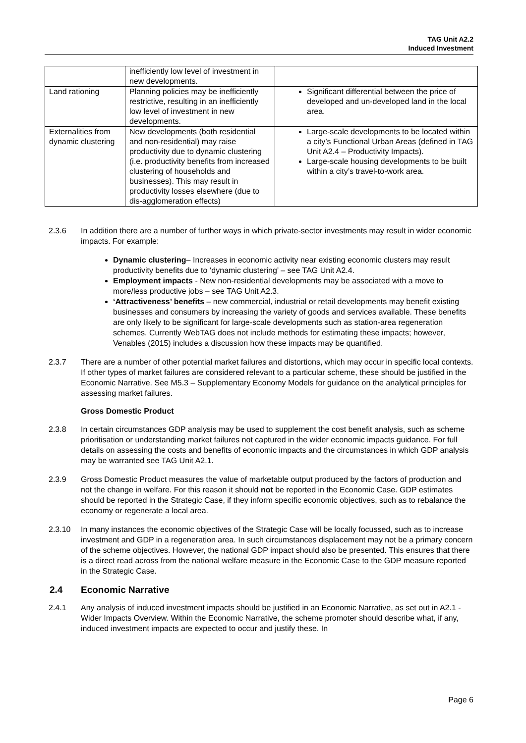TAG Unit A2.2
Induced Investment
| | inefficiently low level of investment in new developments. | |
| Land rationing | Planning policies may be inefficiently restrictive, resulting in an inefficiently low level of investment in new developments. | Significant differential between the price of developed and un-developed land in the local area. |
| Externalities from dynamic clustering | New developments (both residential and non-residential) may raise productivity due to dynamic clustering (i.e. productivity benefits from increased clustering of households and businesses). This may result in productivity losses elsewhere (due to dis-agglomeration effects) | Large-scale developments to be located within a city’s Functional Urban Areas (defined in TAG Unit A2.4 – Productivity Impacts). Large-scale housing developments to be built within a city’s travel-to-work area. |
2.3.6 In addition there are a number of further ways in which private-sector investments may result in wider economic impacts. For example:
Dynamic clustering– Increases in economic activity near existing economic clusters may result productivity benefits due to ‘dynamic clustering’ – see TAG Unit A2.4.
Employment impacts - New non-residential developments may be associated with a move to more/less productive jobs – see TAG Unit A2.3.
‘Attractiveness’ benefits – new commercial, industrial or retail developments may benefit existing businesses and consumers by increasing the variety of goods and services available. These benefits are only likely to be significant for large-scale developments such as station-area regeneration schemes. Currently WebTAG does not include methods for estimating these impacts; however, Venables (2015) includes a discussion how these impacts may be quantified.
2.3.7 There are a number of other potential market failures and distortions, which may occur in specific local contexts. If other types of market failures are considered relevant to a particular scheme, these should be justified in the Economic Narrative. See M5.3 – Supplementary Economy Models for guidance on the analytical principles for assessing market failures.
Gross Domestic Product
2.3.8 In certain circumstances GDP analysis may be used to supplement the cost benefit analysis, such as scheme prioritisation or understanding market failures not captured in the wider economic impacts guidance. For full details on assessing the costs and benefits of economic impacts and the circumstances in which GDP analysis may be warranted see TAG Unit A2.1.
2.3.9 Gross Domestic Product measures the value of marketable output produced by the factors of production and not the change in welfare. For this reason it should not be reported in the Economic Case. GDP estimates should be reported in the Strategic Case, if they inform specific economic objectives, such as to rebalance the economy or regenerate a local area.
2.3.10 In many instances the economic objectives of the Strategic Case will be locally focussed, such as to increase investment and GDP in a regeneration area. In such circumstances displacement may not be a primary concern of the scheme objectives. However, the national GDP impact should also be presented. This ensures that there is a direct read across from the national welfare measure in the Economic Case to the GDP measure reported in the Strategic Case.
2.4 Economic Narrative
2.4.1 Any analysis of induced investment impacts should be justified in an Economic Narrative, as set out in A2.1 - Wider Impacts Overview. Within the Economic Narrative, the scheme promoter should describe what, if any, induced investment impacts are expected to occur and justify these. In
Page 6